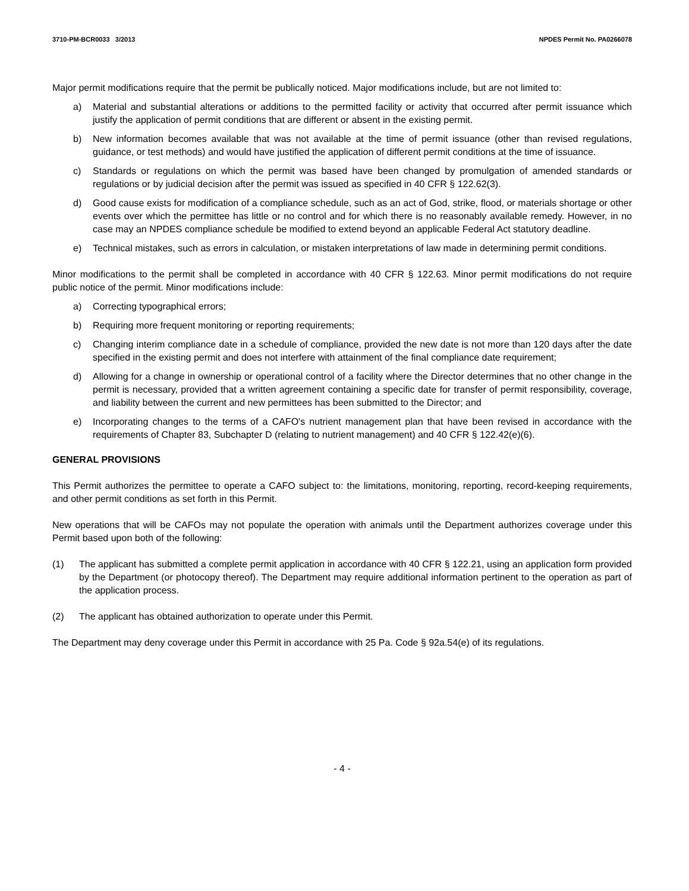3710-PM-BCR0033 3/2013 NPDES Permit No. PA0266078
Major permit modifications require that the permit be publically noticed. Major modifications include, but are not limited to:
a) Material and substantial alterations or additions to the permitted facility or activity that occurred after permit issuance which justify the application of permit conditions that are different or absent in the existing permit.
b) New information becomes available that was not available at the time of permit issuance (other than revised regulations, guidance, or test methods) and would have justified the application of different permit conditions at the time of issuance.
c) Standards or regulations on which the permit was based have been changed by promulgation of amended standards or regulations or by judicial decision after the permit was issued as specified in 40 CFR § 122.62(3).
d) Good cause exists for modification of a compliance schedule, such as an act of God, strike, flood, or materials shortage or other events over which the permittee has little or no control and for which there is no reasonably available remedy. However, in no case may an NPDES compliance schedule be modified to extend beyond an applicable Federal Act statutory deadline.
e) Technical mistakes, such as errors in calculation, or mistaken interpretations of law made in determining permit conditions.
Minor modifications to the permit shall be completed in accordance with 40 CFR § 122.63. Minor permit modifications do not require public notice of the permit. Minor modifications include:
a) Correcting typographical errors;
b) Requiring more frequent monitoring or reporting requirements;
c) Changing interim compliance date in a schedule of compliance, provided the new date is not more than 120 days after the date specified in the existing permit and does not interfere with attainment of the final compliance date requirement;
d) Allowing for a change in ownership or operational control of a facility where the Director determines that no other change in the permit is necessary, provided that a written agreement containing a specific date for transfer of permit responsibility, coverage, and liability between the current and new permittees has been submitted to the Director; and
e) Incorporating changes to the terms of a CAFO's nutrient management plan that have been revised in accordance with the requirements of Chapter 83, Subchapter D (relating to nutrient management) and 40 CFR § 122.42(e)(6).
GENERAL PROVISIONS
This Permit authorizes the permittee to operate a CAFO subject to: the limitations, monitoring, reporting, record-keeping requirements, and other permit conditions as set forth in this Permit.
New operations that will be CAFOs may not populate the operation with animals until the Department authorizes coverage under this Permit based upon both of the following:
(1) The applicant has submitted a complete permit application in accordance with 40 CFR § 122.21, using an application form provided by the Department (or photocopy thereof). The Department may require additional information pertinent to the operation as part of the application process.
(2) The applicant has obtained authorization to operate under this Permit.
The Department may deny coverage under this Permit in accordance with 25 Pa. Code § 92a.54(e) of its regulations.
- 4 -